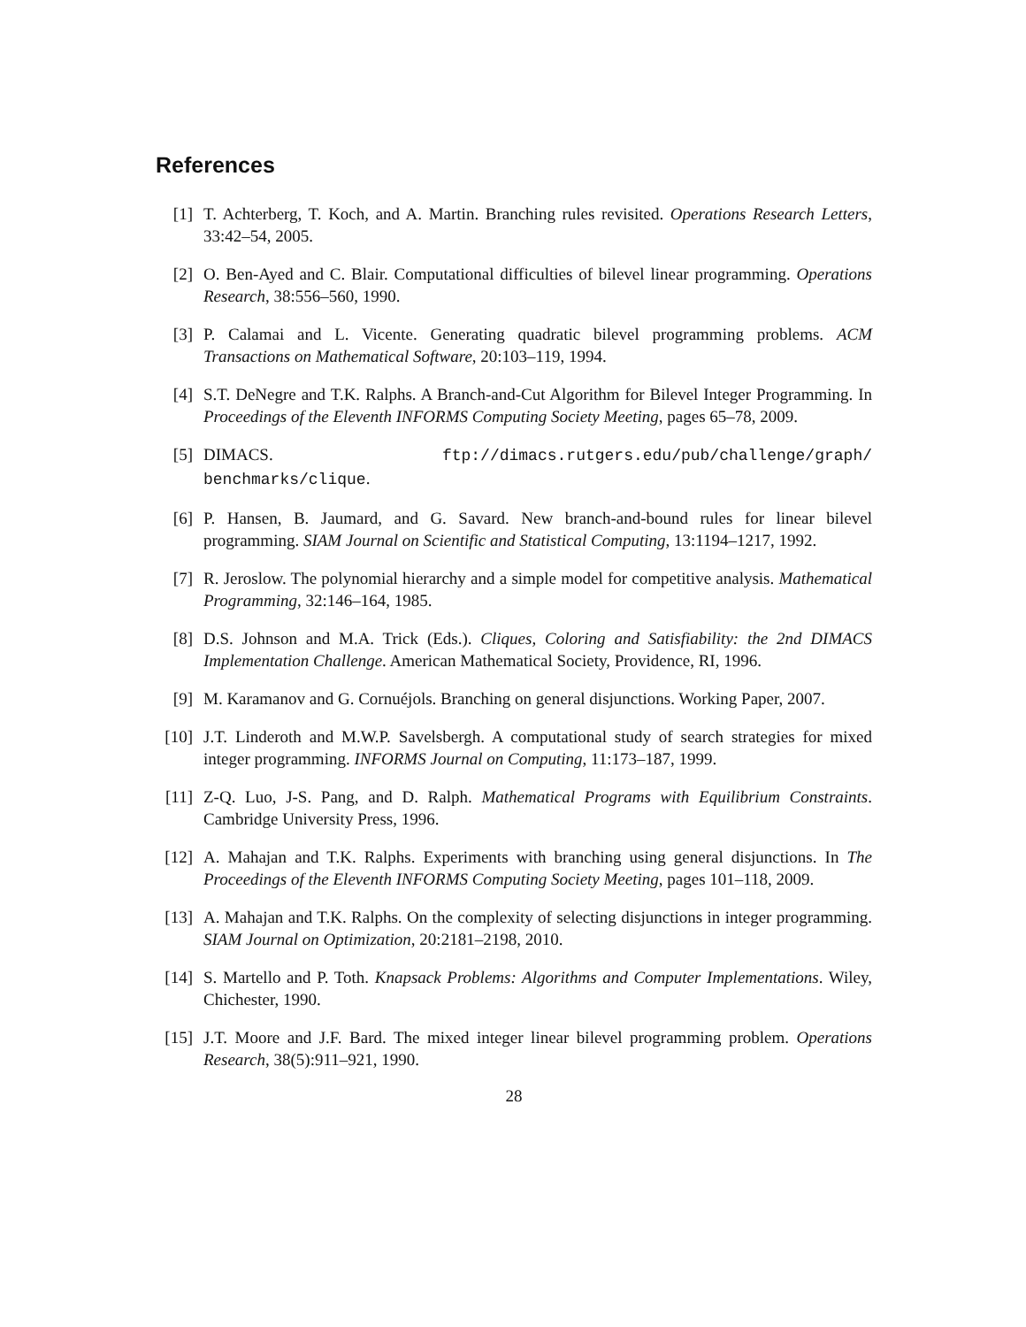References
[1] T. Achterberg, T. Koch, and A. Martin. Branching rules revisited. Operations Research Letters, 33:42–54, 2005.
[2] O. Ben-Ayed and C. Blair. Computational difficulties of bilevel linear programming. Operations Research, 38:556–560, 1990.
[3] P. Calamai and L. Vicente. Generating quadratic bilevel programming problems. ACM Transactions on Mathematical Software, 20:103–119, 1994.
[4] S.T. DeNegre and T.K. Ralphs. A Branch-and-Cut Algorithm for Bilevel Integer Programming. In Proceedings of the Eleventh INFORMS Computing Society Meeting, pages 65–78, 2009.
[5] DIMACS. ftp://dimacs.rutgers.edu/pub/challenge/graph/ benchmarks/clique.
[6] P. Hansen, B. Jaumard, and G. Savard. New branch-and-bound rules for linear bilevel programming. SIAM Journal on Scientific and Statistical Computing, 13:1194–1217, 1992.
[7] R. Jeroslow. The polynomial hierarchy and a simple model for competitive analysis. Mathematical Programming, 32:146–164, 1985.
[8] D.S. Johnson and M.A. Trick (Eds.). Cliques, Coloring and Satisfiability: the 2nd DIMACS Implementation Challenge. American Mathematical Society, Providence, RI, 1996.
[9] M. Karamanov and G. Cornuéjols. Branching on general disjunctions. Working Paper, 2007.
[10] J.T. Linderoth and M.W.P. Savelsbergh. A computational study of search strategies for mixed integer programming. INFORMS Journal on Computing, 11:173–187, 1999.
[11] Z-Q. Luo, J-S. Pang, and D. Ralph. Mathematical Programs with Equilibrium Constraints. Cambridge University Press, 1996.
[12] A. Mahajan and T.K. Ralphs. Experiments with branching using general disjunctions. In The Proceedings of the Eleventh INFORMS Computing Society Meeting, pages 101–118, 2009.
[13] A. Mahajan and T.K. Ralphs. On the complexity of selecting disjunctions in integer programming. SIAM Journal on Optimization, 20:2181–2198, 2010.
[14] S. Martello and P. Toth. Knapsack Problems: Algorithms and Computer Implementations. Wiley, Chichester, 1990.
[15] J.T. Moore and J.F. Bard. The mixed integer linear bilevel programming problem. Operations Research, 38(5):911–921, 1990.
28